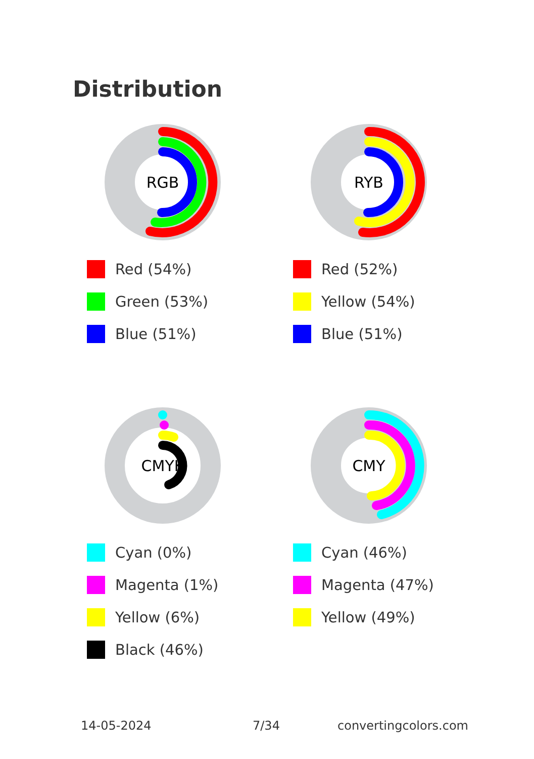Distribution
RGB
Red (54%)
Green (53%)
Blue (51%)
RYB
Red (52%)
Yellow (54%)
Blue (51%)
CMYK
Cyan (0%)
Magenta (1%)
Yellow (6%)
Black (46%)
CMY
Cyan (46%)
Magenta (47%)
Yellow (49%)
14-05-2024 7/34 convertingcolors.com